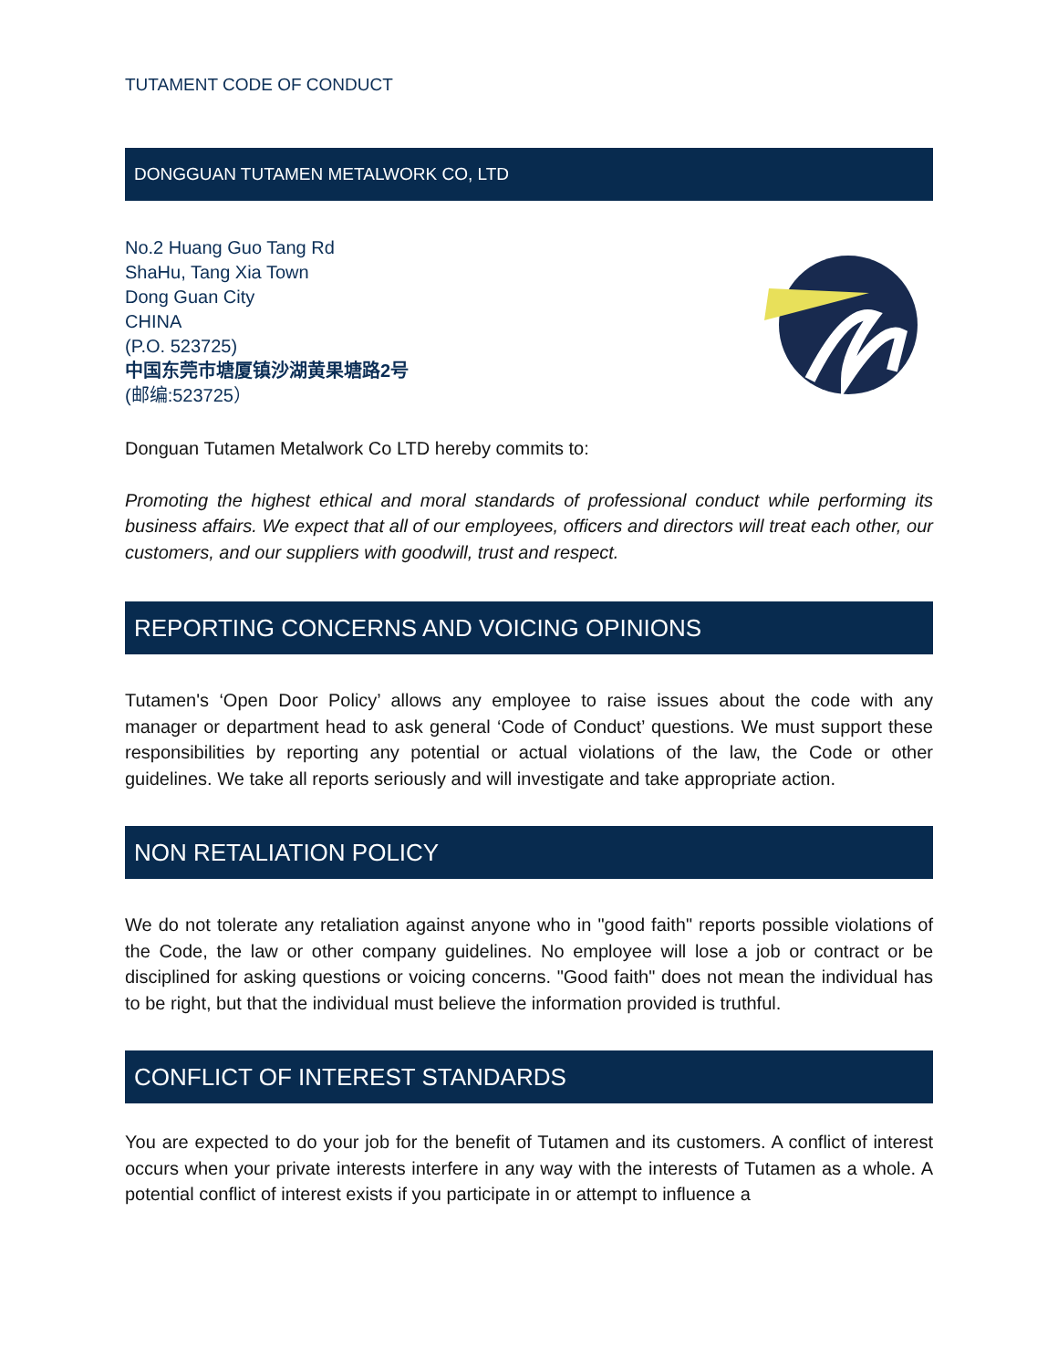TUTAMENT CODE OF CONDUCT
DONGGUAN TUTAMEN METALWORK CO, LTD
No.2 Huang Guo Tang Rd
ShaHu, Tang Xia Town
Dong Guan City
CHINA
(P.O. 523725)
中国东莞市塘厦镇沙湖黄果塘路2号
(邮编:523725）
Donguan Tutamen Metalwork Co LTD hereby commits to:
Promoting the highest ethical and moral standards of professional conduct while performing its business affairs. We expect that all of our employees, officers and directors will treat each other, our customers, and our suppliers with goodwill, trust and respect.
REPORTING CONCERNS AND VOICING OPINIONS
Tutamen's ‘Open Door Policy’ allows any employee to raise issues about the code with any manager or department head to ask general ‘Code of Conduct’ questions. We must support these responsibilities by reporting any potential or actual violations of the law, the Code or other guidelines. We take all reports seriously and will investigate and take appropriate action.
NON RETALIATION POLICY
We do not tolerate any retaliation against anyone who in "good faith" reports possible violations of the Code, the law or other company guidelines. No employee will lose a job or contract or be disciplined for asking questions or voicing concerns. "Good faith" does not mean the individual has to be right, but that the individual must believe the information provided is truthful.
CONFLICT OF INTEREST STANDARDS
You are expected to do your job for the benefit of Tutamen and its customers. A conflict of interest occurs when your private interests interfere in any way with the interests of Tutamen as a whole. A potential conflict of interest exists if you participate in or attempt to influence a